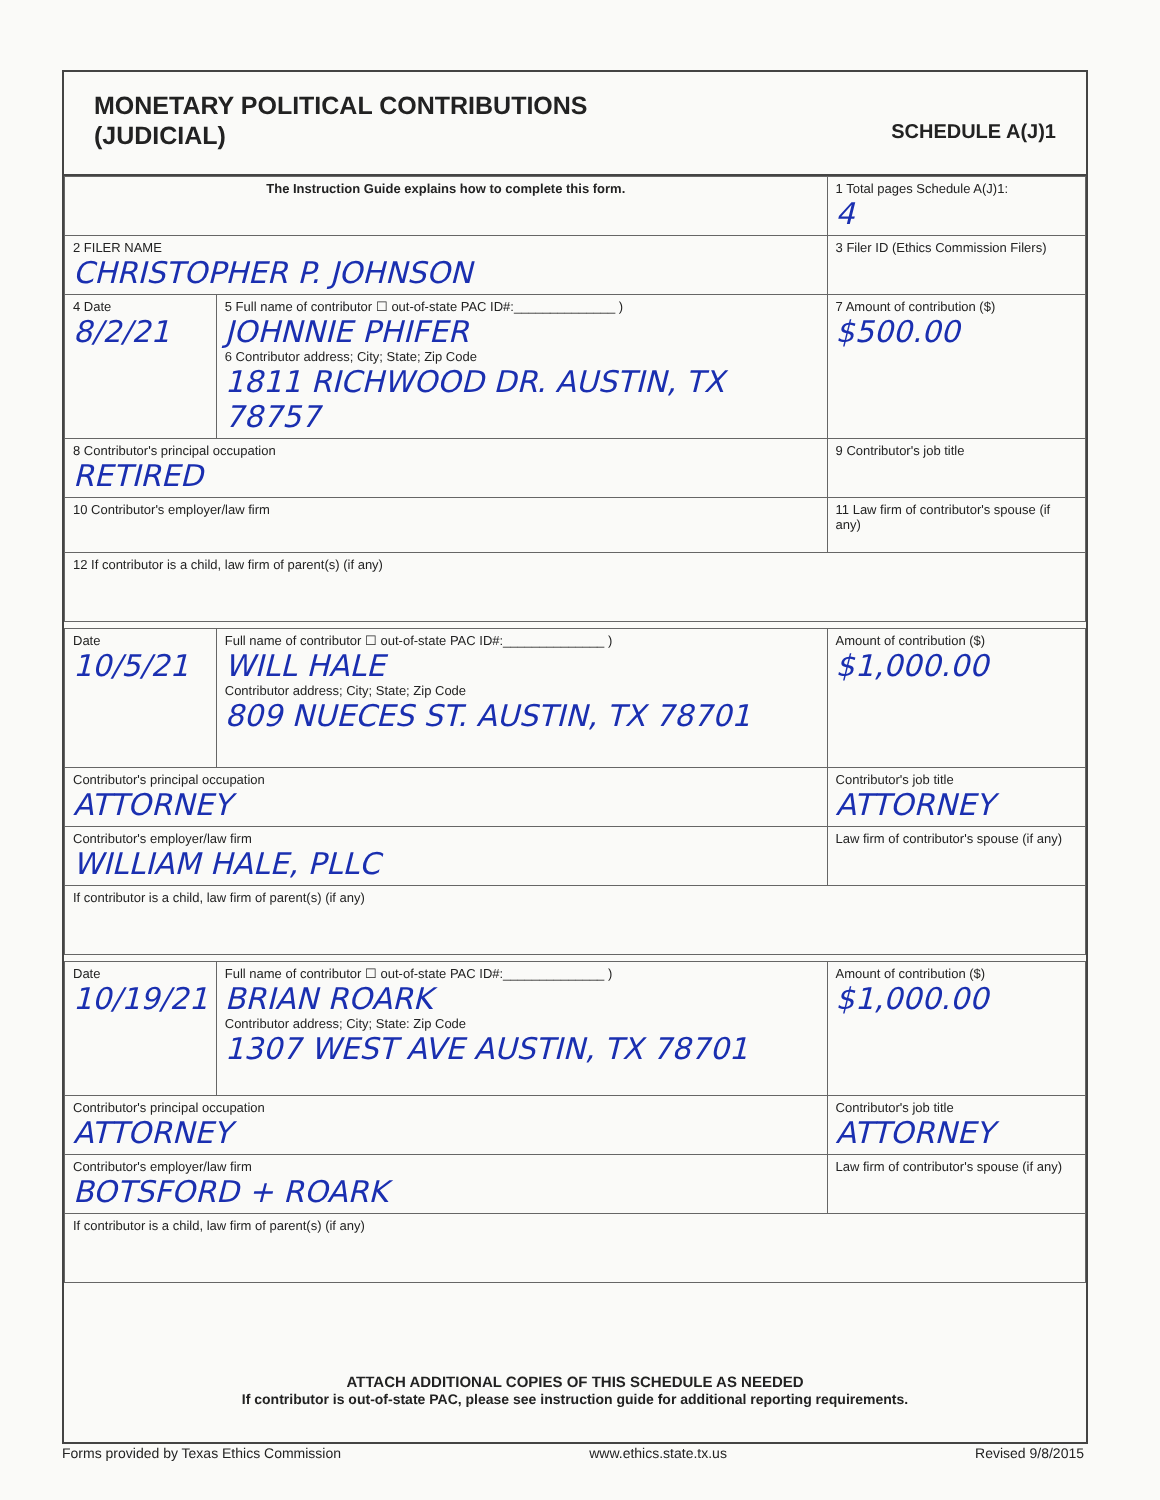MONETARY POLITICAL CONTRIBUTIONS
(JUDICIAL)
SCHEDULE A(J)1
| The Instruction Guide explains how to complete this form. | | | 1 Total pages Schedule A(J)1: 4 |
| 2 FILER NAME CHRISTOPHER P. JOHNSON | | | 3 Filer ID (Ethics Commission Filers) |
| 4 Date 8/2/21 | 5 Full name of contributor ☐ out-of-state PAC ID#:______________ ) JOHNNIE PHIFER 6 Contributor address; City; State; Zip Code 1811 RICHWOOD DR. AUSTIN, TX 78757 | | 7 Amount of contribution ($) $500.00 |
| 8 Contributor's principal occupation RETIRED | | 9 Contributor's job title | |
| 10 Contributor's employer/law firm | | 11 Law firm of contributor's spouse (if any) | |
| 12 If contributor is a child, law firm of parent(s) (if any) | | | |
| Date 10/5/21 | Full name of contributor ☐ out-of-state PAC ID#:______________ ) WILL HALE Contributor address; City; State; Zip Code 809 NUECES ST. AUSTIN, TX 78701 | | Amount of contribution ($) $1,000.00 |
| Contributor's principal occupation ATTORNEY | | Contributor's job title ATTORNEY | |
| Contributor's employer/law firm WILLIAM HALE, PLLC | | Law firm of contributor's spouse (if any) | |
| If contributor is a child, law firm of parent(s) (if any) | | | |
| Date 10/19/21 | Full name of contributor ☐ out-of-state PAC ID#:______________ ) BRIAN ROARK Contributor address; City; State: Zip Code 1307 WEST AVE AUSTIN, TX 78701 | | Amount of contribution ($) $1,000.00 |
| Contributor's principal occupation ATTORNEY | | Contributor's job title ATTORNEY | |
| Contributor's employer/law firm BOTSFORD + ROARK | | Law firm of contributor's spouse (if any) | |
| If contributor is a child, law firm of parent(s) (if any) | | | |
ATTACH ADDITIONAL COPIES OF THIS SCHEDULE AS NEEDED
If contributor is out-of-state PAC, please see instruction guide for additional reporting requirements.
Forms provided by Texas Ethics Commission www.ethics.state.tx.us Revised 9/8/2015